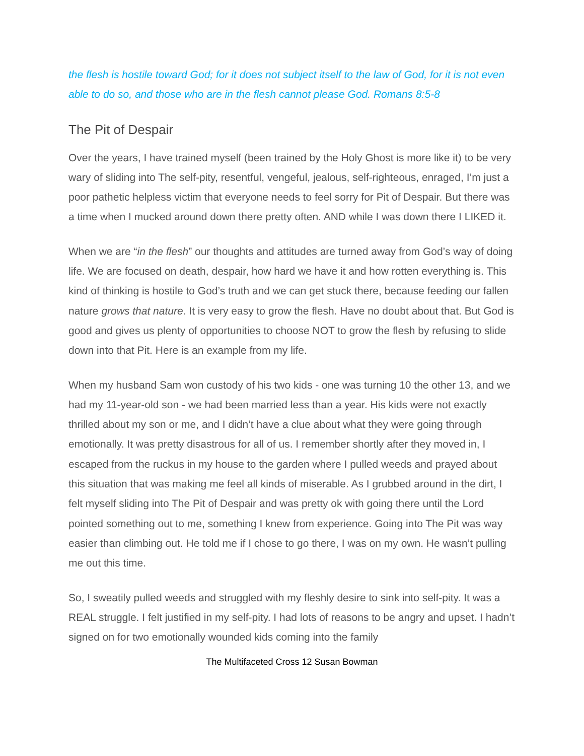the flesh is hostile toward God; for it does not subject itself to the law of God, for it is not even able to do so, and those who are in the flesh cannot please God. Romans 8:5-8
The Pit of Despair
Over the years, I have trained myself (been trained by the Holy Ghost is more like it) to be very wary of sliding into The self-pity, resentful, vengeful, jealous, self-righteous, enraged, I’m just a poor pathetic helpless victim that everyone needs to feel sorry for Pit of Despair. But there was a time when I mucked around down there pretty often. AND while I was down there I LIKED it.
When we are “in the flesh” our thoughts and attitudes are turned away from God’s way of doing life. We are focused on death, despair, how hard we have it and how rotten everything is. This kind of thinking is hostile to God’s truth and we can get stuck there, because feeding our fallen nature grows that nature. It is very easy to grow the flesh. Have no doubt about that. But God is good and gives us plenty of opportunities to choose NOT to grow the flesh by refusing to slide down into that Pit. Here is an example from my life.
When my husband Sam won custody of his two kids - one was turning 10 the other 13, and we had my 11-year-old son - we had been married less than a year. His kids were not exactly thrilled about my son or me, and I didn’t have a clue about what they were going through emotionally. It was pretty disastrous for all of us. I remember shortly after they moved in, I escaped from the ruckus in my house to the garden where I pulled weeds and prayed about this situation that was making me feel all kinds of miserable. As I grubbed around in the dirt, I felt myself sliding into The Pit of Despair and was pretty ok with going there until the Lord pointed something out to me, something I knew from experience. Going into The Pit was way easier than climbing out. He told me if I chose to go there, I was on my own. He wasn’t pulling me out this time.
So, I sweatily pulled weeds and struggled with my fleshly desire to sink into self-pity. It was a REAL struggle. I felt justified in my self-pity. I had lots of reasons to be angry and upset. I hadn’t signed on for two emotionally wounded kids coming into the family
The Multifaceted Cross 12 Susan Bowman